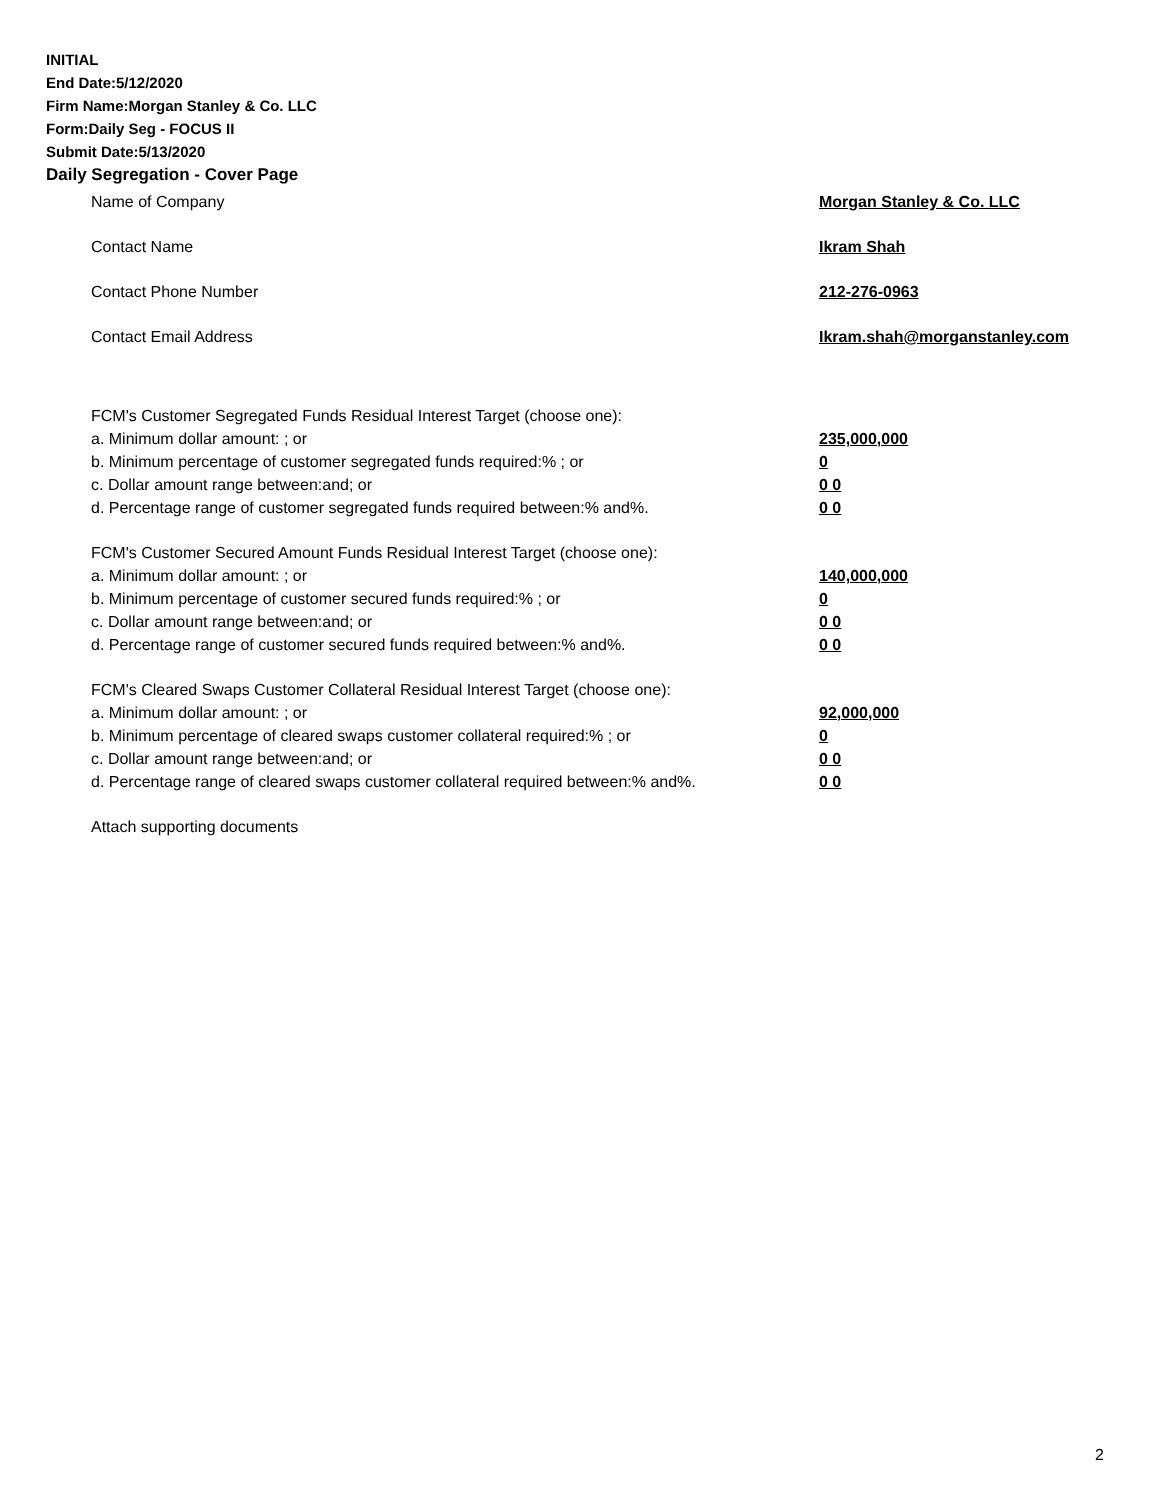INITIAL
End Date:5/12/2020
Firm Name:Morgan Stanley & Co. LLC
Form:Daily Seg - FOCUS II
Submit Date:5/13/2020
Daily Segregation - Cover Page
Name of Company Morgan Stanley & Co. LLC
Contact Name Ikram Shah
Contact Phone Number 212-276-0963
Contact Email Address Ikram.shah@morganstanley.com
FCM's Customer Segregated Funds Residual Interest Target (choose one):
a. Minimum dollar amount: ; or 235,000,000
b. Minimum percentage of customer segregated funds required:% ; or 0
c. Dollar amount range between:and; or 0 0
d. Percentage range of customer segregated funds required between:% and%. 0 0
FCM's Customer Secured Amount Funds Residual Interest Target (choose one):
a. Minimum dollar amount: ; or 140,000,000
b. Minimum percentage of customer secured funds required:% ; or 0
c. Dollar amount range between:and; or 0 0
d. Percentage range of customer secured funds required between:% and%. 0 0
FCM's Cleared Swaps Customer Collateral Residual Interest Target (choose one):
a. Minimum dollar amount: ; or 92,000,000
b. Minimum percentage of cleared swaps customer collateral required:% ; or 0
c. Dollar amount range between:and; or 0 0
d. Percentage range of cleared swaps customer collateral required between:% and%.
0 0
Attach supporting documents
2